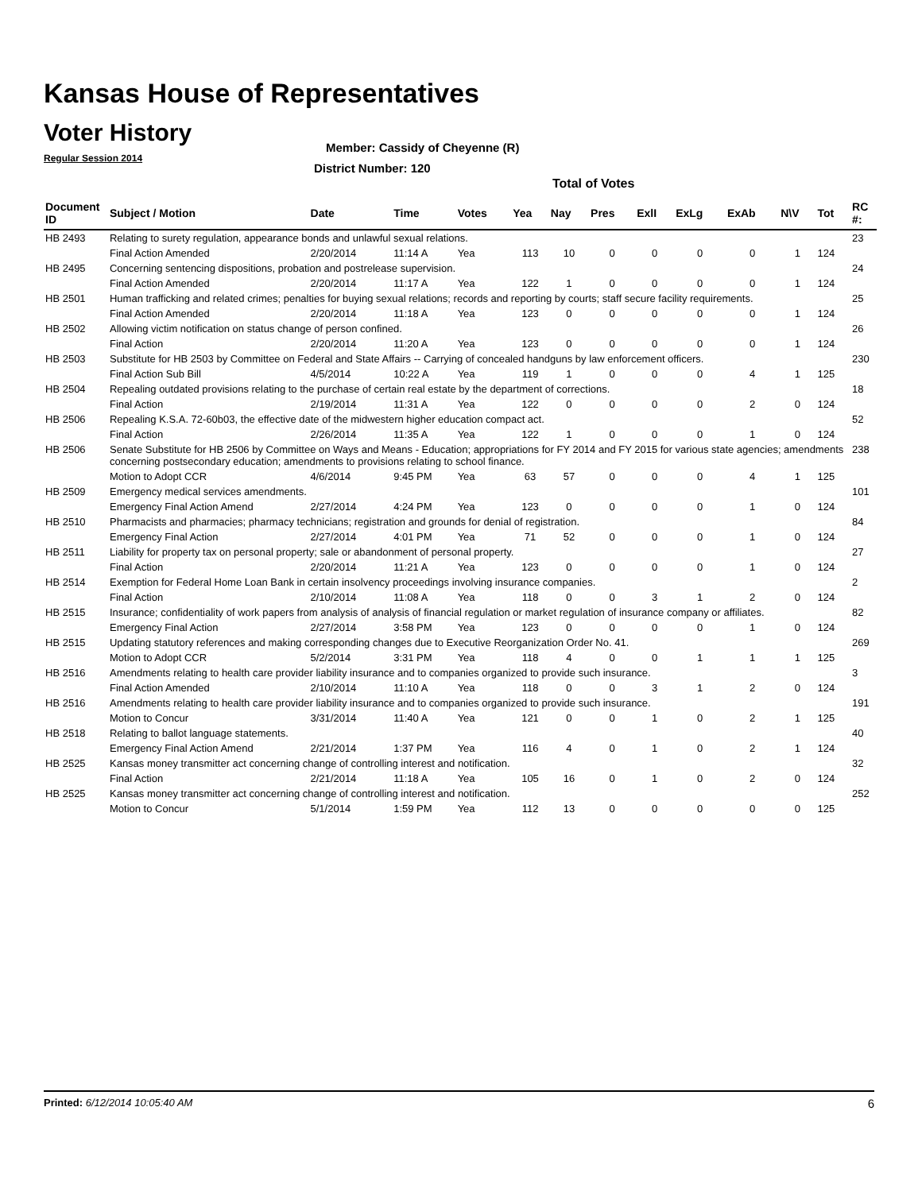Kansas House of Representatives
Voter History
Regular Session 2014
Member: Cassidy of Cheyenne (R)
District Number: 120
Total of Votes
| Document ID | Subject / Motion | Date | Time | Votes | Yea | Nay | Pres | ExlI | ExLg | ExAb | N\V | Tot | RC #: |
| --- | --- | --- | --- | --- | --- | --- | --- | --- | --- | --- | --- | --- | --- |
| HB 2493 | Relating to surety regulation, appearance bonds and unlawful sexual relations. | | | | | | | | | | | | 23 |
| | Final Action Amended | 2/20/2014 | 11:14 A | Yea | 113 | 10 | 0 | 0 | 0 | 0 | 1 | 124 | |
| HB 2495 | Concerning sentencing dispositions, probation and postrelease supervision. | | | | | | | | | | | | 24 |
| | Final Action Amended | 2/20/2014 | 11:17 A | Yea | 122 | 1 | 0 | 0 | 0 | 0 | 1 | 124 | |
| HB 2501 | Human trafficking and related crimes; penalties for buying sexual relations; records and reporting by courts; staff secure facility requirements. | | | | | | | | | | | | 25 |
| | Final Action Amended | 2/20/2014 | 11:18 A | Yea | 123 | 0 | 0 | 0 | 0 | 0 | 1 | 124 | |
| HB 2502 | Allowing victim notification on status change of person confined. | | | | | | | | | | | | 26 |
| | Final Action | 2/20/2014 | 11:20 A | Yea | 123 | 0 | 0 | 0 | 0 | 0 | 1 | 124 | |
| HB 2503 | Substitute for HB 2503 by Committee on Federal and State Affairs -- Carrying of concealed handguns by law enforcement officers. | | | | | | | | | | | | 230 |
| | Final Action Sub Bill | 4/5/2014 | 10:22 A | Yea | 119 | 1 | 0 | 0 | 0 | 4 | 1 | 125 | |
| HB 2504 | Repealing outdated provisions relating to the purchase of certain real estate by the department of corrections. | | | | | | | | | | | | 18 |
| | Final Action | 2/19/2014 | 11:31 A | Yea | 122 | 0 | 0 | 0 | 0 | 2 | 0 | 124 | |
| HB 2506 | Repealing K.S.A. 72-60b03, the effective date of the midwestern higher education compact act. | | | | | | | | | | | | 52 |
| | Final Action | 2/26/2014 | 11:35 A | Yea | 122 | 1 | 0 | 0 | 0 | 1 | 0 | 124 | |
| HB 2506 | Senate Substitute for HB 2506 by Committee on Ways and Means - Education; appropriations for FY 2014 and FY 2015 for various state agencies; amendments concerning postsecondary education; amendments to provisions relating to school finance. | | | | | | | | | | | | 238 |
| | Motion to Adopt CCR | 4/6/2014 | 9:45 PM | Yea | 63 | 57 | 0 | 0 | 0 | 4 | 1 | 125 | |
| HB 2509 | Emergency medical services amendments. | | | | | | | | | | | | 101 |
| | Emergency Final Action Amend | 2/27/2014 | 4:24 PM | Yea | 123 | 0 | 0 | 0 | 0 | 1 | 0 | 124 | |
| HB 2510 | Pharmacists and pharmacies; pharmacy technicians; registration and grounds for denial of registration. | | | | | | | | | | | | 84 |
| | Emergency Final Action | 2/27/2014 | 4:01 PM | Yea | 71 | 52 | 0 | 0 | 0 | 1 | 0 | 124 | |
| HB 2511 | Liability for property tax on personal property; sale or abandonment of personal property. | | | | | | | | | | | | 27 |
| | Final Action | 2/20/2014 | 11:21 A | Yea | 123 | 0 | 0 | 0 | 0 | 1 | 0 | 124 | |
| HB 2514 | Exemption for Federal Home Loan Bank in certain insolvency proceedings involving insurance companies. | | | | | | | | | | | | 2 |
| | Final Action | 2/10/2014 | 11:08 A | Yea | 118 | 0 | 0 | 3 | 1 | 2 | 0 | 124 | |
| HB 2515 | Insurance; confidentiality of work papers from analysis of analysis of financial regulation or market regulation of insurance company or affiliates. | | | | | | | | | | | | 82 |
| | Emergency Final Action | 2/27/2014 | 3:58 PM | Yea | 123 | 0 | 0 | 0 | 0 | 1 | 0 | 124 | |
| HB 2515 | Updating statutory references and making corresponding changes due to Executive Reorganization Order No. 41. | | | | | | | | | | | | 269 |
| | Motion to Adopt CCR | 5/2/2014 | 3:31 PM | Yea | 118 | 4 | 0 | 0 | 1 | 1 | 1 | 125 | |
| HB 2516 | Amendments relating to health care provider liability insurance and to companies organized to provide such insurance. | | | | | | | | | | | | 3 |
| | Final Action Amended | 2/10/2014 | 11:10 A | Yea | 118 | 0 | 0 | 3 | 1 | 2 | 0 | 124 | |
| HB 2516 | Amendments relating to health care provider liability insurance and to companies organized to provide such insurance. | | | | | | | | | | | | 191 |
| | Motion to Concur | 3/31/2014 | 11:40 A | Yea | 121 | 0 | 0 | 1 | 0 | 2 | 1 | 125 | |
| HB 2518 | Relating to ballot language statements. | | | | | | | | | | | | 40 |
| | Emergency Final Action Amend | 2/21/2014 | 1:37 PM | Yea | 116 | 4 | 0 | 1 | 0 | 2 | 1 | 124 | |
| HB 2525 | Kansas money transmitter act concerning change of controlling interest and notification. | | | | | | | | | | | | 32 |
| | Final Action | 2/21/2014 | 11:18 A | Yea | 105 | 16 | 0 | 1 | 0 | 2 | 0 | 124 | |
| HB 2525 | Kansas money transmitter act concerning change of controlling interest and notification. | | | | | | | | | | | | 252 |
| | Motion to Concur | 5/1/2014 | 1:59 PM | Yea | 112 | 13 | 0 | 0 | 0 | 0 | 0 | 125 | |
Printed: 6/12/2014 10:05:40 AM 6